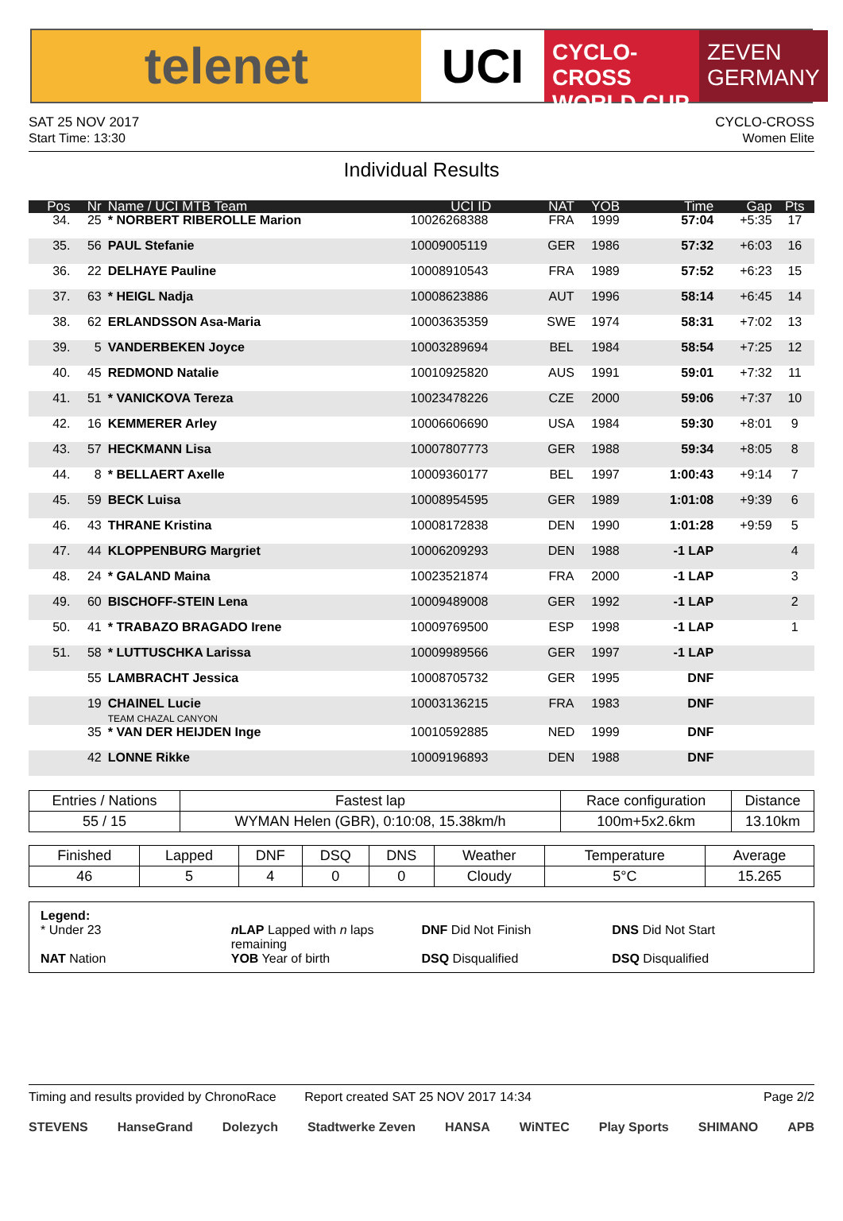telenet UCI
CYCLO-CROSS
WORLD CUP
ZEVEN
GERMANY
SAT 25 NOV 2017
Start Time: 13:30
CYCLO-CROSS
Women Elite
Individual Results
| Pos | Nr | Name / UCI MTB Team | UCI ID | NAT | YOB | Time | Gap | Pts |
| --- | --- | --- | --- | --- | --- | --- | --- | --- |
| 34. | 25 | * NORBERT RIBEROLLE Marion | 10026268388 | FRA | 1999 | 57:04 | +5:35 | 17 |
| 35. | 56 | PAUL Stefanie | 10009005119 | GER | 1986 | 57:32 | +6:03 | 16 |
| 36. | 22 | DELHAYE Pauline | 10008910543 | FRA | 1989 | 57:52 | +6:23 | 15 |
| 37. | 63 | * HEIGL Nadja | 10008623886 | AUT | 1996 | 58:14 | +6:45 | 14 |
| 38. | 62 | ERLANDSSON Asa-Maria | 10003635359 | SWE | 1974 | 58:31 | +7:02 | 13 |
| 39. | 5 | VANDERBEKEN Joyce | 10003289694 | BEL | 1984 | 58:54 | +7:25 | 12 |
| 40. | 45 | REDMOND Natalie | 10010925820 | AUS | 1991 | 59:01 | +7:32 | 11 |
| 41. | 51 | * VANICKOVA Tereza | 10023478226 | CZE | 2000 | 59:06 | +7:37 | 10 |
| 42. | 16 | KEMMERER Arley | 10006606690 | USA | 1984 | 59:30 | +8:01 | 9 |
| 43. | 57 | HECKMANN Lisa | 10007807773 | GER | 1988 | 59:34 | +8:05 | 8 |
| 44. | 8 | * BELLAERT Axelle | 10009360177 | BEL | 1997 | 1:00:43 | +9:14 | 7 |
| 45. | 59 | BECK Luisa | 10008954595 | GER | 1989 | 1:01:08 | +9:39 | 6 |
| 46. | 43 | THRANE Kristina | 10008172838 | DEN | 1990 | 1:01:28 | +9:59 | 5 |
| 47. | 44 | KLOPPENBURG Margriet | 10006209293 | DEN | 1988 | -1 LAP | | 4 |
| 48. | 24 | * GALAND Maina | 10023521874 | FRA | 2000 | -1 LAP | | 3 |
| 49. | 60 | BISCHOFF-STEIN Lena | 10009489008 | GER | 1992 | -1 LAP | | 2 |
| 50. | 41 | * TRABAZO BRAGADO Irene | 10009769500 | ESP | 1998 | -1 LAP | | 1 |
| 51. | 58 | * LUTTUSCHKA Larissa | 10009989566 | GER | 1997 | -1 LAP | | |
| | 55 | LAMBRACHT Jessica | 10008705732 | GER | 1995 | DNF | | |
| | 19 | CHAINEL Lucie TEAM CHAZAL CANYON | 10003136215 | FRA | 1983 | DNF | | |
| | 35 | * VAN DER HEIJDEN Inge | 10010592885 | NED | 1999 | DNF | | |
| | 42 | LONNE Rikke | 10009196893 | DEN | 1988 | DNF | | |
| Entries / Nations | Fastest lap | Race configuration | Distance |
| --- | --- | --- | --- |
| 55 / 15 | WYMAN Helen (GBR), 0:10:08, 15.38km/h | 100m+5x2.6km | 13.10km |
| Finished | Lapped | DNF | DSQ | DNS | Weather | Temperature | Average |
| --- | --- | --- | --- | --- | --- | --- | --- |
| 46 | 5 | 4 | 0 | 0 | Cloudy | 5°C | 15.265 |
Legend:
* Under 23 n LAP Lapped with n laps remaining DNF Did Not Finish DNS Did Not Start
NAT Nation YOB Year of birth DSQ Disqualified DSQ Disqualified
Timing and results provided by ChronoRace Report created SAT 25 NOV 2017 14:34 Page 2/2
STEVENS HanseGrand Dolezych Stadtwerke Zeven HANSA WiNTEC Play Sports SHIMANO APB